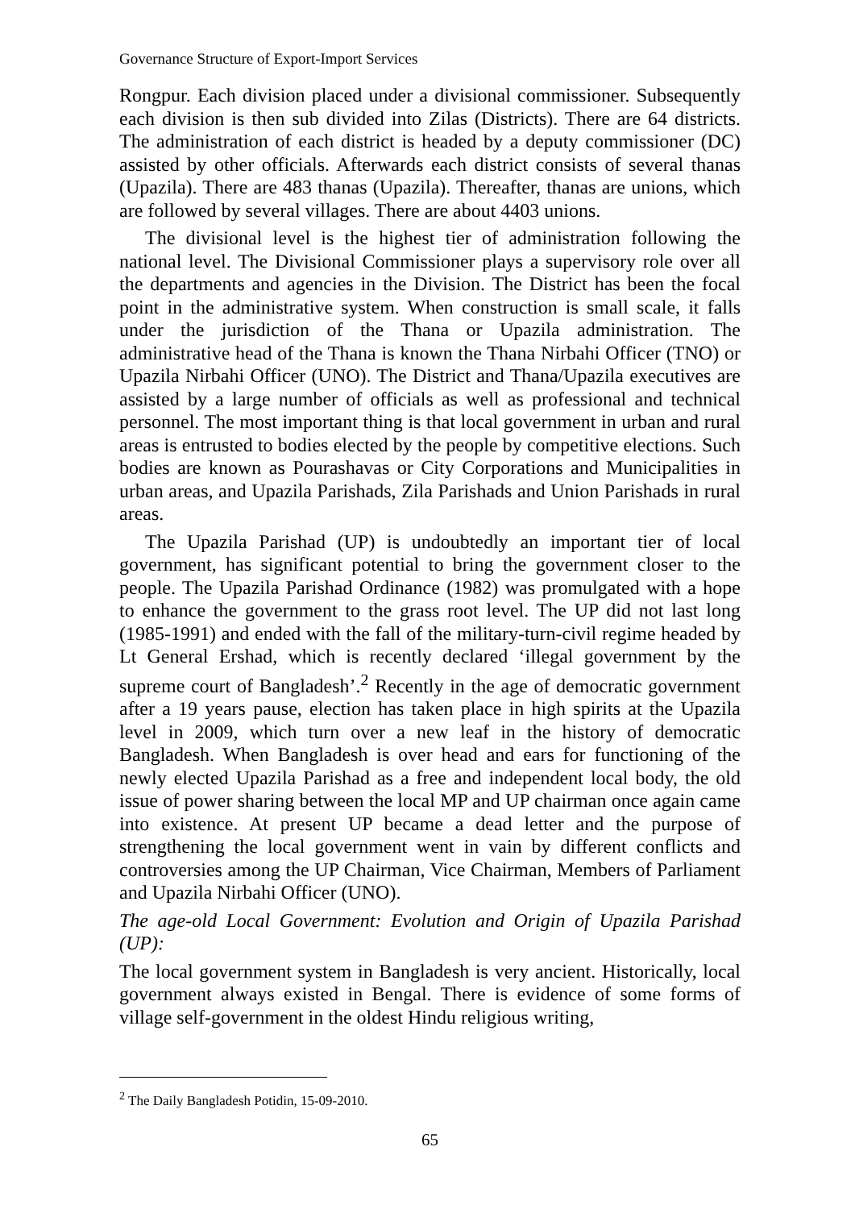Governance Structure of Export-Import Services
Rongpur. Each division placed under a divisional commissioner. Subsequently each division is then sub divided into Zilas (Districts). There are 64 districts. The administration of each district is headed by a deputy commissioner (DC) assisted by other officials. Afterwards each district consists of several thanas (Upazila). There are 483 thanas (Upazila). Thereafter, thanas are unions, which are followed by several villages. There are about 4403 unions.
The divisional level is the highest tier of administration following the national level. The Divisional Commissioner plays a supervisory role over all the departments and agencies in the Division. The District has been the focal point in the administrative system. When construction is small scale, it falls under the jurisdiction of the Thana or Upazila administration. The administrative head of the Thana is known the Thana Nirbahi Officer (TNO) or Upazila Nirbahi Officer (UNO). The District and Thana/Upazila executives are assisted by a large number of officials as well as professional and technical personnel. The most important thing is that local government in urban and rural areas is entrusted to bodies elected by the people by competitive elections. Such bodies are known as Pourashavas or City Corporations and Municipalities in urban areas, and Upazila Parishads, Zila Parishads and Union Parishads in rural areas.
The Upazila Parishad (UP) is undoubtedly an important tier of local government, has significant potential to bring the government closer to the people. The Upazila Parishad Ordinance (1982) was promulgated with a hope to enhance the government to the grass root level. The UP did not last long (1985-1991) and ended with the fall of the military-turn-civil regime headed by Lt General Ershad, which is recently declared ‘illegal government by the supreme court of Bangladesh’.<sup>2</sup> Recently in the age of democratic government after a 19 years pause, election has taken place in high spirits at the Upazila level in 2009, which turn over a new leaf in the history of democratic Bangladesh. When Bangladesh is over head and ears for functioning of the newly elected Upazila Parishad as a free and independent local body, the old issue of power sharing between the local MP and UP chairman once again came into existence. At present UP became a dead letter and the purpose of strengthening the local government went in vain by different conflicts and controversies among the UP Chairman, Vice Chairman, Members of Parliament and Upazila Nirbahi Officer (UNO).
The age-old Local Government: Evolution and Origin of Upazila Parishad (UP):
The local government system in Bangladesh is very ancient. Historically, local government always existed in Bengal. There is evidence of some forms of village self-government in the oldest Hindu religious writing,
<sup>2</sup> The Daily Bangladesh Potidin, 15-09-2010.
65